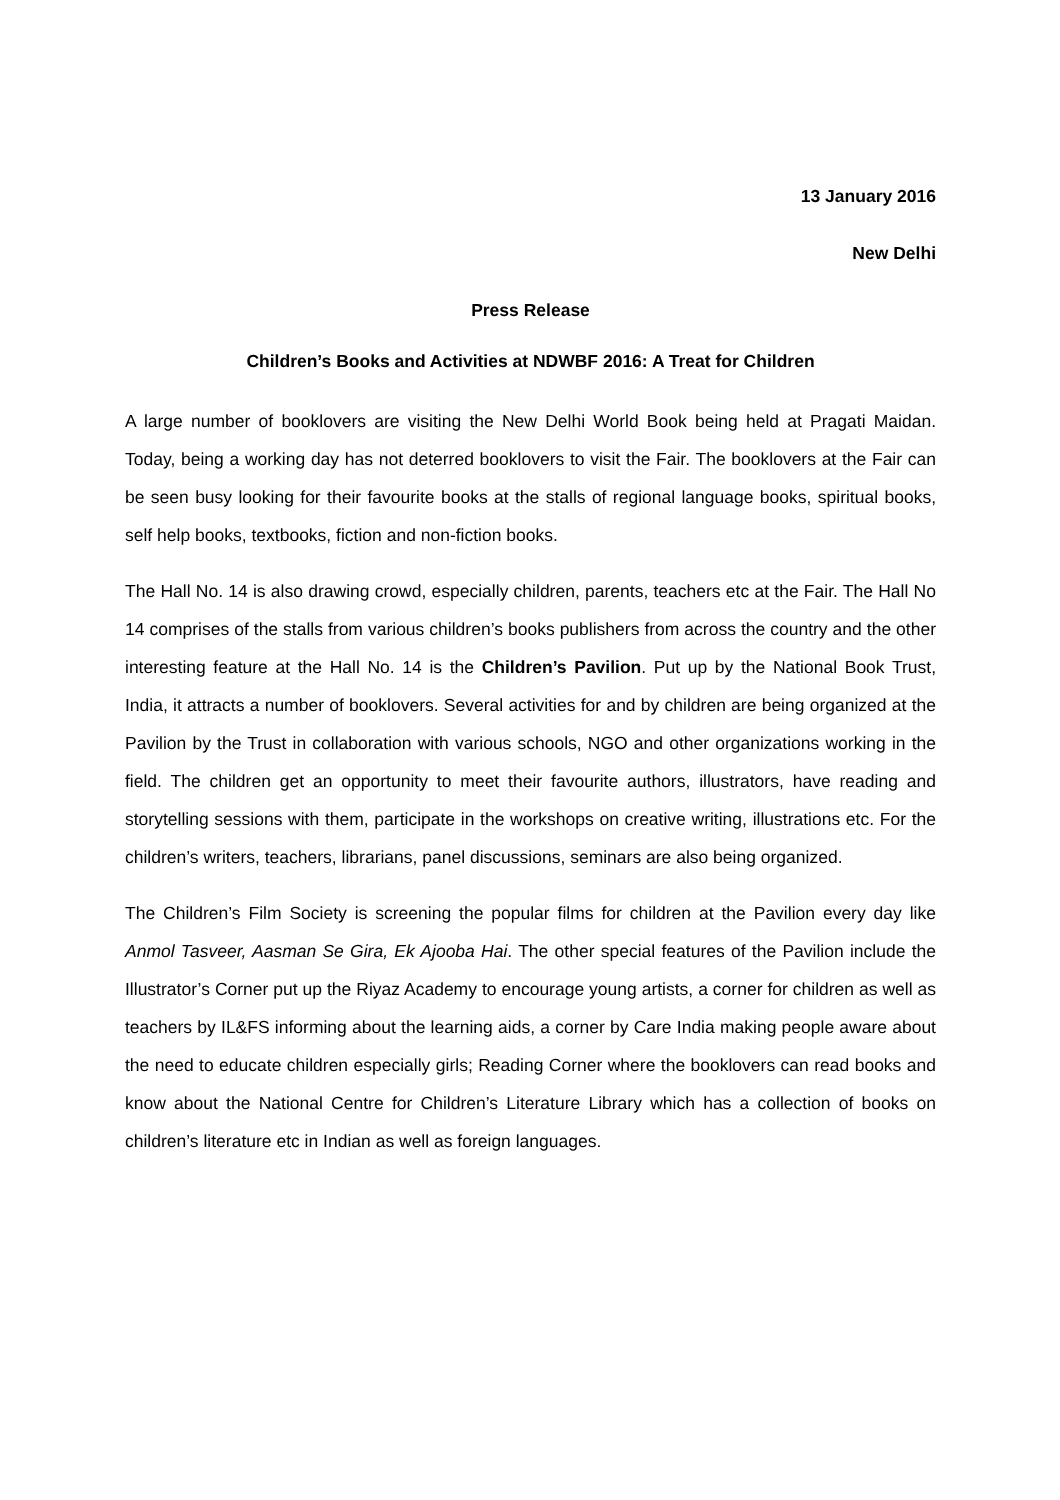13 January 2016
New Delhi
Press Release
Children’s Books and Activities at NDWBF 2016: A Treat for Children
A large number of booklovers are visiting the New Delhi World Book being held at Pragati Maidan. Today, being a working day has not deterred booklovers to visit the Fair. The booklovers at the Fair can be seen busy looking for their favourite books at the stalls of regional language books, spiritual books, self help books, textbooks, fiction and non-fiction books.
The Hall No. 14 is also drawing crowd, especially children, parents, teachers etc at the Fair. The Hall No 14 comprises of the stalls from various children’s books publishers from across the country and the other interesting feature at the Hall No. 14 is the Children’s Pavilion. Put up by the National Book Trust, India, it attracts a number of booklovers. Several activities for and by children are being organized at the Pavilion by the Trust in collaboration with various schools, NGO and other organizations working in the field. The children get an opportunity to meet their favourite authors, illustrators, have reading and storytelling sessions with them, participate in the workshops on creative writing, illustrations etc. For the children’s writers, teachers, librarians, panel discussions, seminars are also being organized.
The Children’s Film Society is screening the popular films for children at the Pavilion every day like Anmol Tasveer, Aasman Se Gira, Ek Ajooba Hai. The other special features of the Pavilion include the Illustrator’s Corner put up the Riyaz Academy to encourage young artists, a corner for children as well as teachers by IL&FS informing about the learning aids, a corner by Care India making people aware about the need to educate children especially girls; Reading Corner where the booklovers can read books and know about the National Centre for Children’s Literature Library which has a collection of books on children’s literature etc in Indian as well as foreign languages.